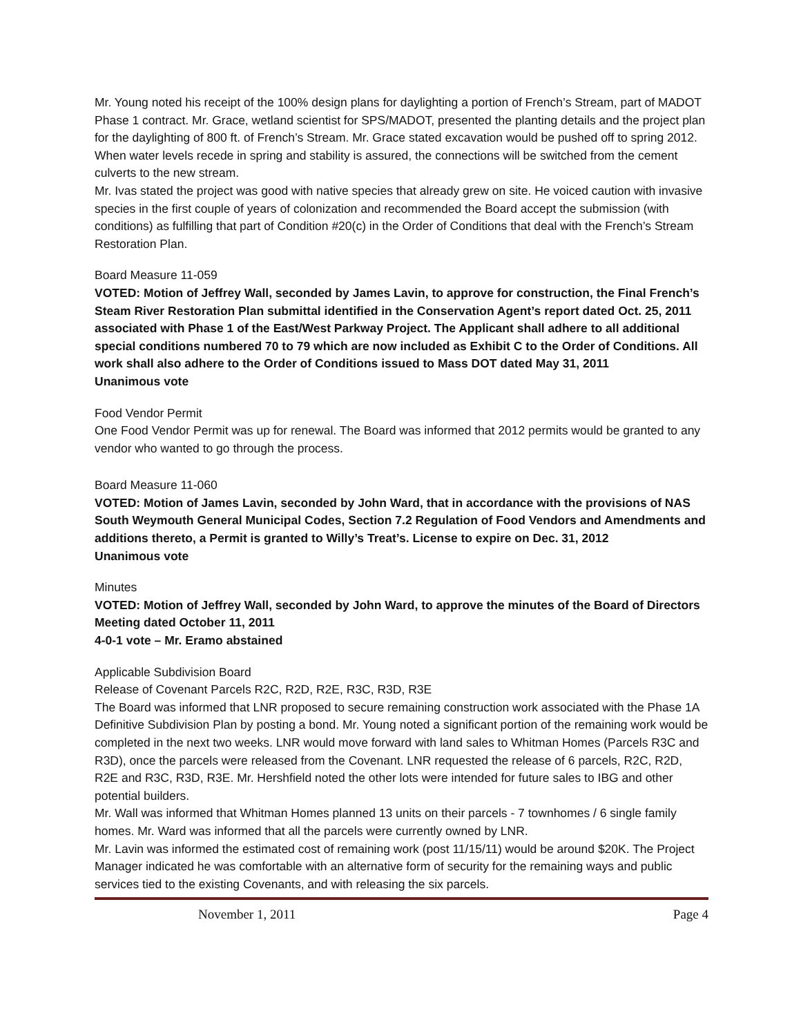Mr. Young noted his receipt of the 100% design plans for daylighting a portion of French’s Stream, part of MADOT Phase 1 contract. Mr. Grace, wetland scientist for SPS/MADOT, presented the planting details and the project plan for the daylighting of 800 ft. of French’s Stream. Mr. Grace stated excavation would be pushed off to spring 2012. When water levels recede in spring and stability is assured, the connections will be switched from the cement culverts to the new stream.
Mr. Ivas stated the project was good with native species that already grew on site. He voiced caution with invasive species in the first couple of years of colonization and recommended the Board accept the submission (with conditions) as fulfilling that part of Condition #20(c) in the Order of Conditions that deal with the French’s Stream Restoration Plan.
Board Measure 11-059
VOTED: Motion of Jeffrey Wall, seconded by James Lavin, to approve for construction, the Final French’s Steam River Restoration Plan submittal identified in the Conservation Agent’s report dated Oct. 25, 2011 associated with Phase 1 of the East/West Parkway Project. The Applicant shall adhere to all additional special conditions numbered 70 to 79 which are now included as Exhibit C to the Order of Conditions. All work shall also adhere to the Order of Conditions issued to Mass DOT dated May 31, 2011
Unanimous vote
Food Vendor Permit
One Food Vendor Permit was up for renewal. The Board was informed that 2012 permits would be granted to any vendor who wanted to go through the process.
Board Measure 11-060
VOTED: Motion of James Lavin, seconded by John Ward, that in accordance with the provisions of NAS South Weymouth General Municipal Codes, Section 7.2 Regulation of Food Vendors and Amendments and additions thereto, a Permit is granted to Willy’s Treat’s. License to expire on Dec. 31, 2012
Unanimous vote
Minutes
VOTED: Motion of Jeffrey Wall, seconded by John Ward, to approve the minutes of the Board of Directors Meeting dated October 11, 2011
4-0-1 vote – Mr. Eramo abstained
Applicable Subdivision Board
Release of Covenant Parcels R2C, R2D, R2E, R3C, R3D, R3E
The Board was informed that LNR proposed to secure remaining construction work associated with the Phase 1A Definitive Subdivision Plan by posting a bond. Mr. Young noted a significant portion of the remaining work would be completed in the next two weeks. LNR would move forward with land sales to Whitman Homes (Parcels R3C and R3D), once the parcels were released from the Covenant. LNR requested the release of 6 parcels, R2C, R2D, R2E and R3C, R3D, R3E. Mr. Hershfield noted the other lots were intended for future sales to IBG and other potential builders.
Mr. Wall was informed that Whitman Homes planned 13 units on their parcels - 7 townhomes / 6 single family homes. Mr. Ward was informed that all the parcels were currently owned by LNR.
Mr. Lavin was informed the estimated cost of remaining work (post 11/15/11) would be around $20K. The Project Manager indicated he was comfortable with an alternative form of security for the remaining ways and public services tied to the existing Covenants, and with releasing the six parcels.
November 1, 2011 Page 4